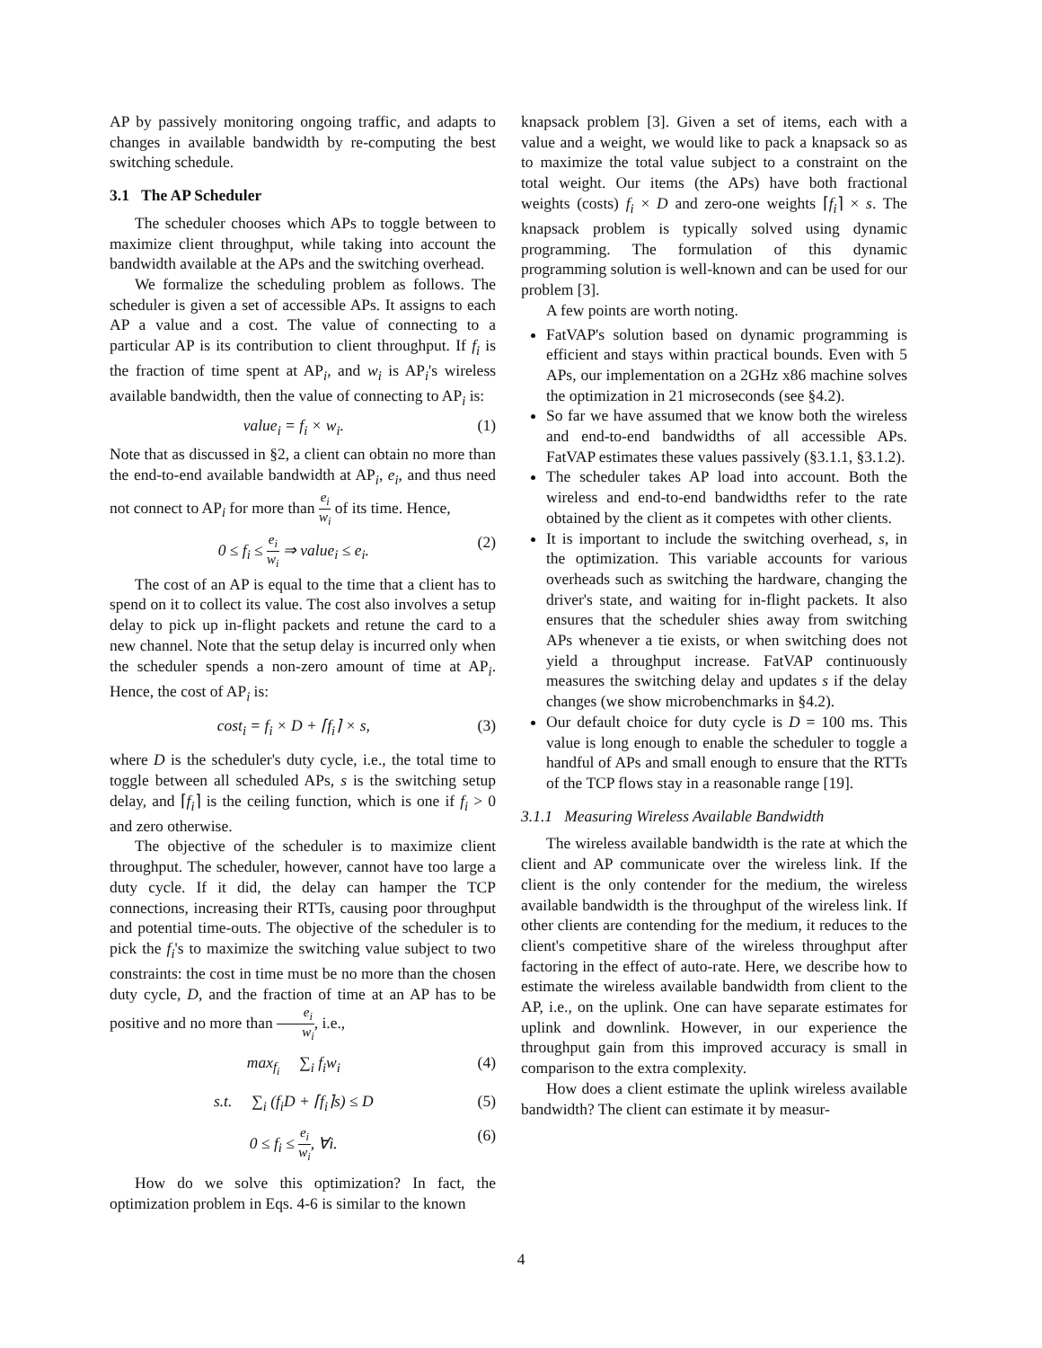AP by passively monitoring ongoing traffic, and adapts to changes in available bandwidth by re-computing the best switching schedule.
3.1 The AP Scheduler
The scheduler chooses which APs to toggle between to maximize client throughput, while taking into account the bandwidth available at the APs and the switching overhead.
We formalize the scheduling problem as follows. The scheduler is given a set of accessible APs. It assigns to each AP a value and a cost. The value of connecting to a particular AP is its contribution to client throughput. If f<sub>i</sub> is the fraction of time spent at AP<sub>i</sub>, and w<sub>i</sub> is AP<sub>i</sub>'s wireless available bandwidth, then the value of connecting to AP<sub>i</sub> is:
value<sub>i</sub> = f<sub>i</sub> × w<sub>i</sub>. (1)
Note that as discussed in §2, a client can obtain no more than the end-to-end available bandwidth at AP<sub>i</sub>, e<sub>i</sub>, and thus need not connect to AP<sub>i</sub> for more than e<sub>i</sub> w<sub>i</sub> of its time. Hence,
0 ≤ f<sub>i</sub> ≤ e<sub>i</sub> w<sub>i</sub> ⇒ value<sub>i</sub> ≤ e<sub>i</sub>. (2)
The cost of an AP is equal to the time that a client has to spend on it to collect its value. The cost also involves a setup delay to pick up in-flight packets and retune the card to a new channel. Note that the setup delay is incurred only when the scheduler spends a non-zero amount of time at AP<sub>i</sub>. Hence, the cost of AP<sub>i</sub> is:
cost<sub>i</sub> = f<sub>i</sub> × D + ⌈f<sub>i</sub>⌉ × s, (3)
where D is the scheduler's duty cycle, i.e., the total time to toggle between all scheduled APs, s is the switching setup delay, and ⌈f<sub>i</sub>⌉ is the ceiling function, which is one if f<sub>i</sub> > 0 and zero otherwise.
The objective of the scheduler is to maximize client throughput. The scheduler, however, cannot have too large a duty cycle. If it did, the delay can hamper the TCP connections, increasing their RTTs, causing poor throughput and potential time-outs. The objective of the scheduler is to pick the f<sub>i</sub>'s to maximize the switching value subject to two constraints: the cost in time must be no more than the chosen duty cycle, D, and the fraction of time at an AP has to be positive and no more than e<sub>i</sub> w<sub>i</sub>, i.e.,
max<sub>f<sub>i</sub></sub> ∑<sub>i</sub> f<sub>i</sub>w<sub>i</sub> (4)
s.t. ∑<sub>i</sub> (f<sub>i</sub>D + ⌈f<sub>i</sub>⌉s) ≤ D (5)
0 ≤ f<sub>i</sub> ≤ e<sub>i</sub> w<sub>i</sub>, ∀i. (6)
How do we solve this optimization? In fact, the optimization problem in Eqs. 4-6 is similar to the known
knapsack problem [3]. Given a set of items, each with a value and a weight, we would like to pack a knapsack so as to maximize the total value subject to a constraint on the total weight. Our items (the APs) have both fractional weights (costs) f<sub>i</sub> × D and zero-one weights ⌈f<sub>i</sub>⌉ × s. The knapsack problem is typically solved using dynamic programming. The formulation of this dynamic programming solution is well-known and can be used for our problem [3].
A few points are worth noting.
FatVAP's solution based on dynamic programming is efficient and stays within practical bounds. Even with 5 APs, our implementation on a 2GHz x86 machine solves the optimization in 21 microseconds (see §4.2).
So far we have assumed that we know both the wireless and end-to-end bandwidths of all accessible APs. FatVAP estimates these values passively (§3.1.1, §3.1.2).
The scheduler takes AP load into account. Both the wireless and end-to-end bandwidths refer to the rate obtained by the client as it competes with other clients.
It is important to include the switching overhead, s, in the optimization. This variable accounts for various overheads such as switching the hardware, changing the driver's state, and waiting for in-flight packets. It also ensures that the scheduler shies away from switching APs whenever a tie exists, or when switching does not yield a throughput increase. FatVAP continuously measures the switching delay and updates s if the delay changes (we show microbenchmarks in §4.2).
Our default choice for duty cycle is D = 100 ms. This value is long enough to enable the scheduler to toggle a handful of APs and small enough to ensure that the RTTs of the TCP flows stay in a reasonable range [19].
3.1.1 Measuring Wireless Available Bandwidth
The wireless available bandwidth is the rate at which the client and AP communicate over the wireless link. If the client is the only contender for the medium, the wireless available bandwidth is the throughput of the wireless link. If other clients are contending for the medium, it reduces to the client's competitive share of the wireless throughput after factoring in the effect of auto-rate. Here, we describe how to estimate the wireless available bandwidth from client to the AP, i.e., on the uplink. One can have separate estimates for uplink and downlink. However, in our experience the throughput gain from this improved accuracy is small in comparison to the extra complexity.
How does a client estimate the uplink wireless available bandwidth? The client can estimate it by measur-
4